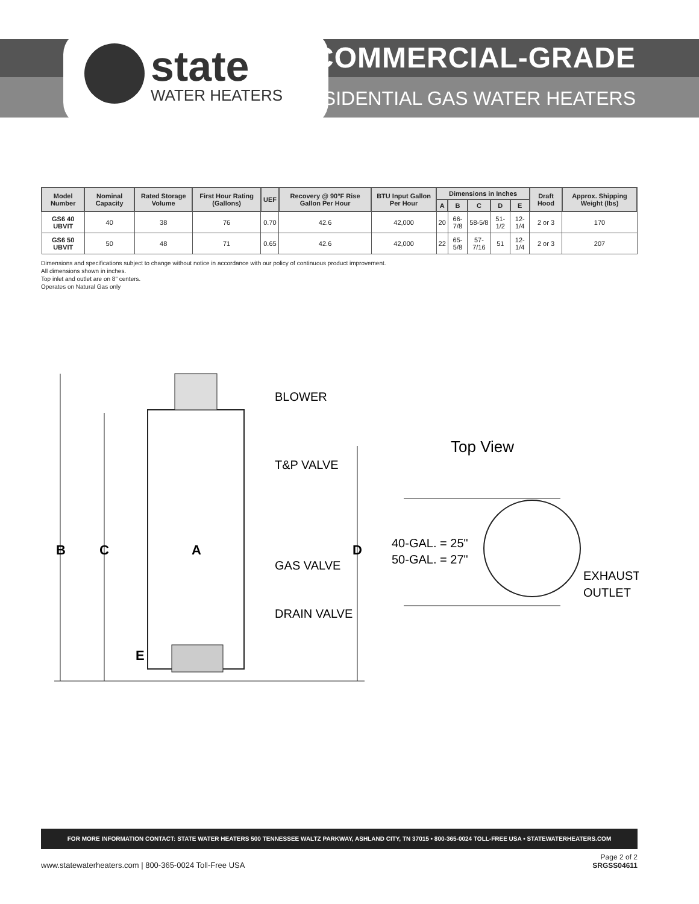state
WATER HEATERS
COMMERCIAL-GRADE
RESIDENTIAL GAS WATER HEATERS
| Model Number | Nominal Capacity | Rated Storage Volume | First Hour Rating (Gallons) | UEF | Recovery @ 90°F Rise Gallon Per Hour | BTU Input Gallon Per Hour | Dimensions in Inches | | | | | Draft Hood | Approx. Shipping Weight (lbs) |
| --- | --- | --- | --- | --- | --- | --- | --- | --- | --- | --- | --- | --- | --- |
| | | | | | | | A | B | C | D | E | | |
| GS6 40 UBVIT | 40 | 38 | 76 | 0.70 | 42.6 | 42,000 | 20 | 66-7/8 | 58-5/8 | 51-1/2 | 12-1/4 | 2 or 3 | 170 |
| GS6 50 UBVIT | 50 | 48 | 71 | 0.65 | 42.6 | 42,000 | 22 | 65-5/8 | 57-7/16 | 51 | 12-1/4 | 2 or 3 | 207 |
Dimensions and specifications subject to change without notice in accordance with our policy of continuous product improvement.
All dimensions shown in inches.
Top inlet and outlet are on 8" centers.
Operates on Natural Gas only
B
C
A
D
E
BLOWER
T&P VALVE
GAS VALVE
DRAIN VALVE
Top View
40-GAL. = 25"
50-GAL. = 27"
EXHAUST
OUTLET
FOR MORE INFORMATION CONTACT: STATE WATER HEATERS 500 TENNESSEE WALTZ PARKWAY, ASHLAND CITY, TN 37015 • 800-365-0024 TOLL-FREE USA • STATEWATERHEATERS.COM
www.statewaterheaters.com | 800-365-0024 Toll-Free USA Page 2 of 2
SRGSS04611